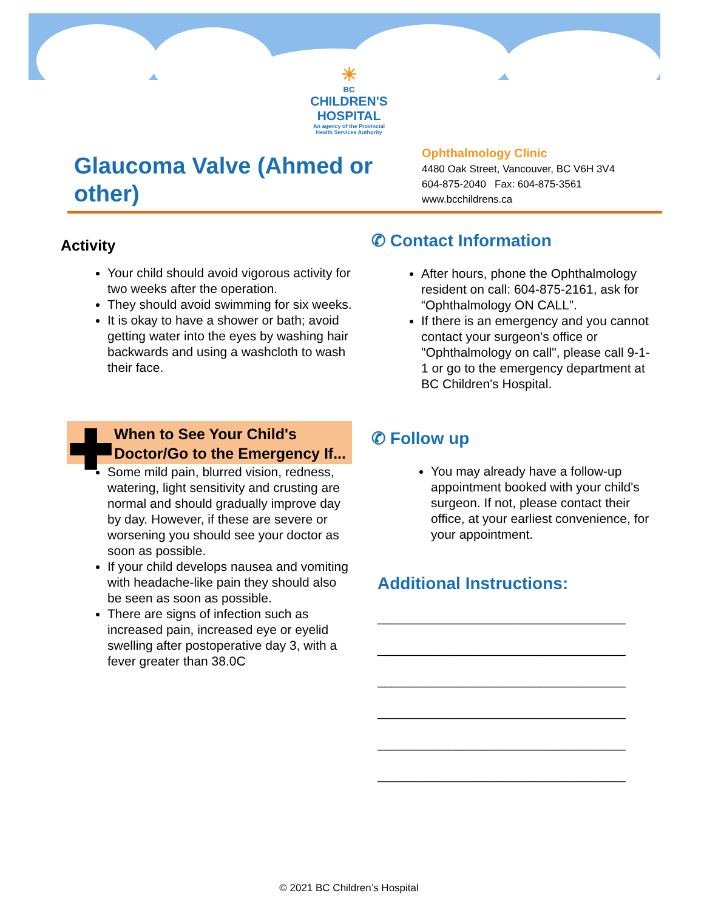☀
BC
CHILDREN'S HOSPITAL
An agency of the Provincial Health Services Authority
Glaucoma Valve (Ahmed or other)
Ophthalmology Clinic
4480 Oak Street, Vancouver, BC V6H 3V4
604-875-2040 Fax: 604-875-3561
www.bcchildrens.ca
Activity
Your child should avoid vigorous activity for two weeks after the operation.
They should avoid swimming for six weeks.
It is okay to have a shower or bath; avoid getting water into the eyes by washing hair backwards and using a washcloth to wash their face.
✚ When to See Your Child's Doctor/Go to the Emergency If...
Some mild pain, blurred vision, redness, watering, light sensitivity and crusting are normal and should gradually improve day by day. However, if these are severe or worsening you should see your doctor as soon as possible.
If your child develops nausea and vomiting with headache-like pain they should also be seen as soon as possible.
There are signs of infection such as increased pain, increased eye or eyelid swelling after postoperative day 3, with a fever greater than 38.0C
✆ Contact Information
After hours, phone the Ophthalmology resident on call: 604-875-2161, ask for “Ophthalmology ON CALL”.
If there is an emergency and you cannot contact your surgeon's office or "Ophthalmology on call", please call 9-1-1 or go to the emergency department at BC Children's Hospital.
✆ Follow up
You may already have a follow-up appointment booked with your child's surgeon. If not, please contact their office, at your earliest convenience, for your appointment.
Additional Instructions:
___________________________________
___________________________________
___________________________________
___________________________________
___________________________________
___________________________________
© 2021 BC Children’s Hospital